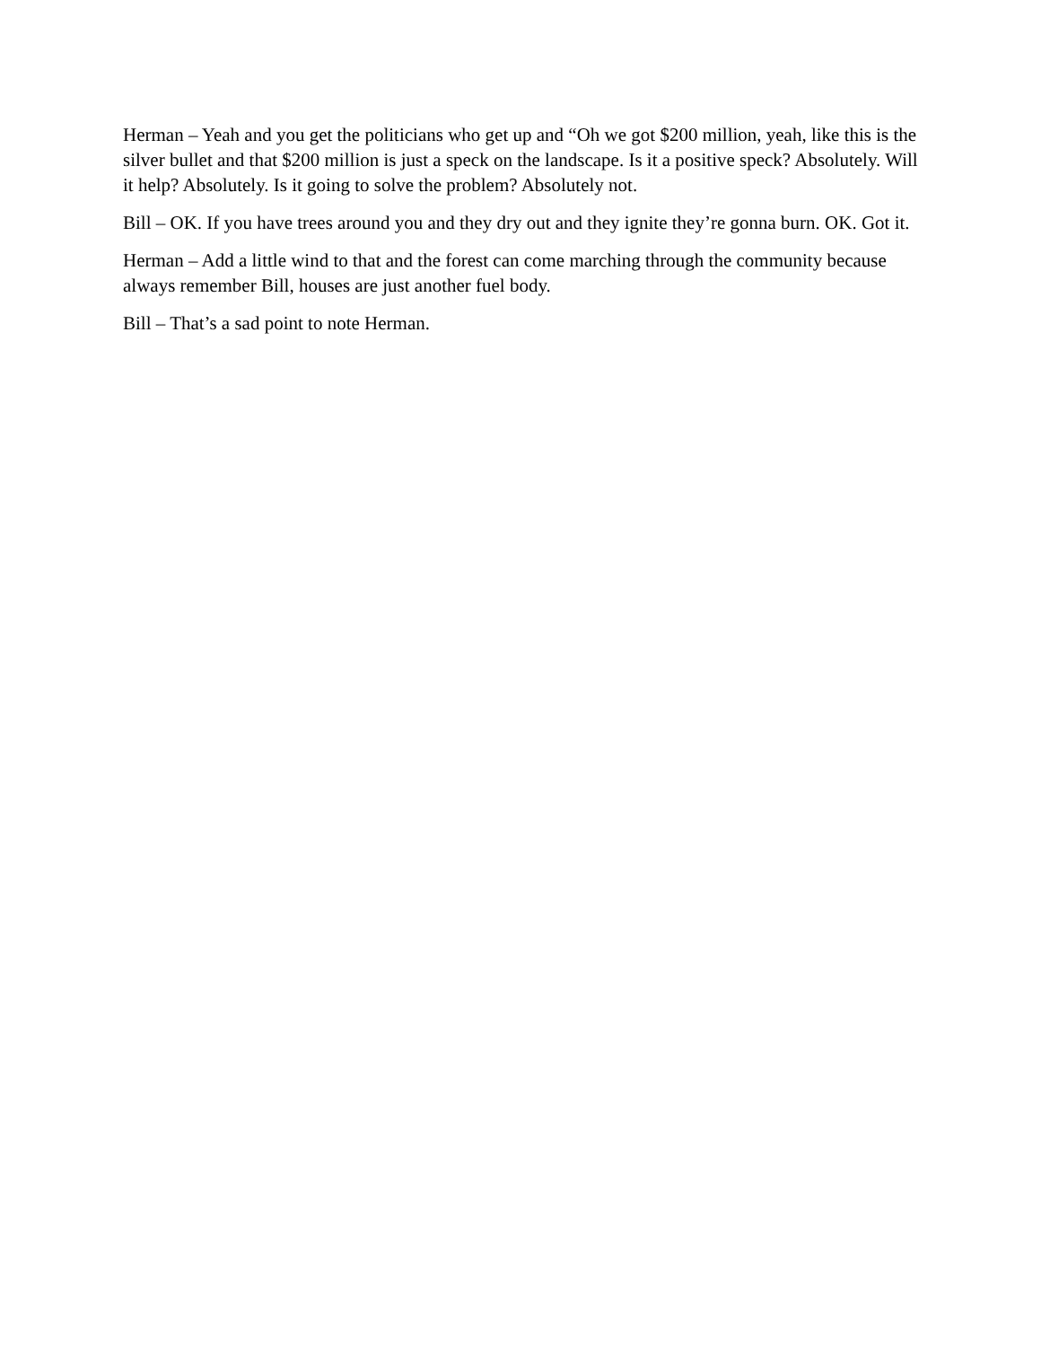Herman – Yeah and you get the politicians who get up and “Oh we got $200 million, yeah, like this is the silver bullet and that $200 million is just a speck on the landscape. Is it a positive speck? Absolutely. Will it help? Absolutely. Is it going to solve the problem? Absolutely not.
Bill – OK. If you have trees around you and they dry out and they ignite they’re gonna burn. OK. Got it.
Herman – Add a little wind to that and the forest can come marching through the community because always remember Bill, houses are just another fuel body.
Bill – That’s a sad point to note Herman.